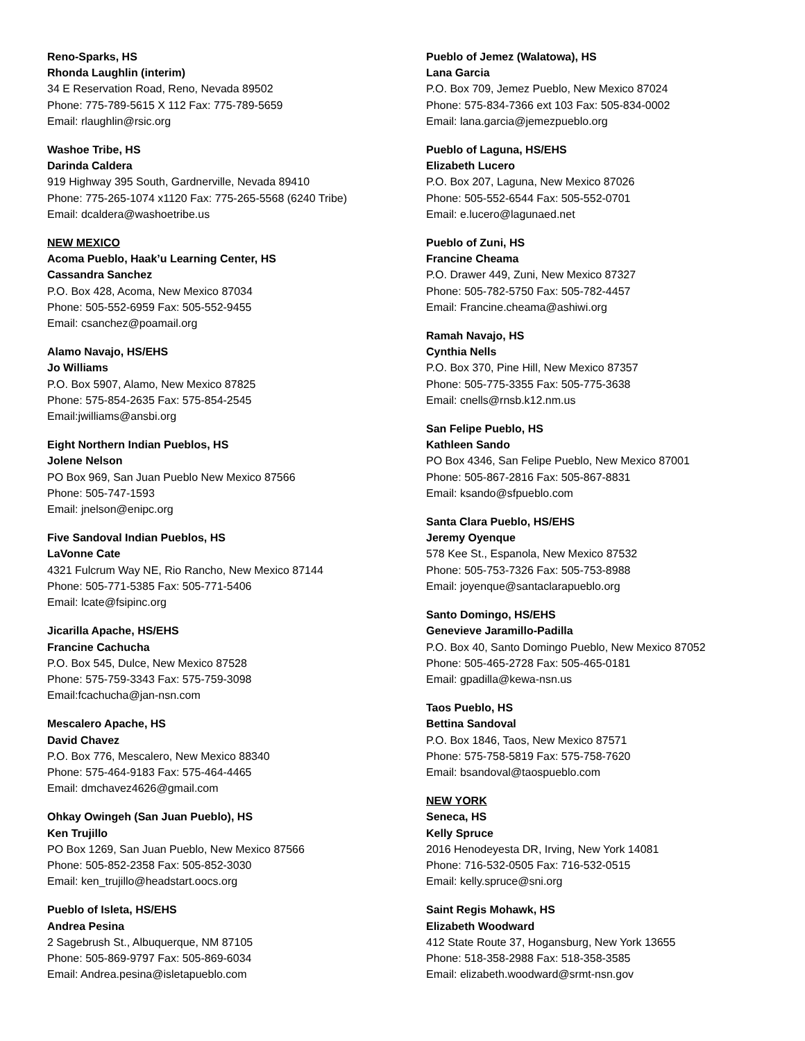Reno-Sparks, HS
Rhonda Laughlin (interim)
34 E Reservation Road, Reno, Nevada 89502
Phone: 775-789-5615 X 112 Fax: 775-789-5659
Email: rlaughlin@rsic.org
Washoe Tribe, HS
Darinda Caldera
919 Highway 395 South, Gardnerville, Nevada 89410
Phone: 775-265-1074 x1120 Fax: 775-265-5568 (6240 Tribe)
Email: dcaldera@washoetribe.us
NEW MEXICO
Acoma Pueblo, Haak’u Learning Center, HS
Cassandra Sanchez
P.O. Box 428, Acoma, New Mexico 87034
Phone: 505-552-6959 Fax: 505-552-9455
Email: csanchez@poamail.org
Alamo Navajo, HS/EHS
Jo Williams
P.O. Box 5907, Alamo, New Mexico 87825
Phone: 575-854-2635 Fax: 575-854-2545
Email:jwilliams@ansbi.org
Eight Northern Indian Pueblos, HS
Jolene Nelson
PO Box 969, San Juan Pueblo New Mexico 87566
Phone: 505-747-1593
Email: jnelson@enipc.org
Five Sandoval Indian Pueblos, HS
LaVonne Cate
4321 Fulcrum Way NE, Rio Rancho, New Mexico 87144
Phone: 505-771-5385 Fax: 505-771-5406
Email: lcate@fsipinc.org
Jicarilla Apache, HS/EHS
Francine Cachucha
P.O. Box 545, Dulce, New Mexico 87528
Phone: 575-759-3343 Fax: 575-759-3098
Email:fcachucha@jan-nsn.com
Mescalero Apache, HS
David Chavez
P.O. Box 776, Mescalero, New Mexico 88340
Phone: 575-464-9183 Fax: 575-464-4465
Email: dmchavez4626@gmail.com
Ohkay Owingeh (San Juan Pueblo), HS
Ken Trujillo
PO Box 1269, San Juan Pueblo, New Mexico 87566
Phone: 505-852-2358 Fax: 505-852-3030
Email: ken_trujillo@headstart.oocs.org
Pueblo of Isleta, HS/EHS
Andrea Pesina
2 Sagebrush St., Albuquerque, NM 87105
Phone: 505-869-9797 Fax: 505-869-6034
Email: Andrea.pesina@isletapueblo.com
Pueblo of Jemez (Walatowa), HS
Lana Garcia
P.O. Box 709, Jemez Pueblo, New Mexico 87024
Phone: 575-834-7366 ext 103 Fax: 505-834-0002
Email: lana.garcia@jemezpueblo.org
Pueblo of Laguna, HS/EHS
Elizabeth Lucero
P.O. Box 207, Laguna, New Mexico 87026
Phone: 505-552-6544 Fax: 505-552-0701
Email: e.lucero@lagunaed.net
Pueblo of Zuni, HS
Francine Cheama
P.O. Drawer 449, Zuni, New Mexico 87327
Phone: 505-782-5750 Fax: 505-782-4457
Email: Francine.cheama@ashiwi.org
Ramah Navajo, HS
Cynthia Nells
P.O. Box 370, Pine Hill, New Mexico 87357
Phone: 505-775-3355 Fax: 505-775-3638
Email: cnells@rnsb.k12.nm.us
San Felipe Pueblo, HS
Kathleen Sando
PO Box 4346, San Felipe Pueblo, New Mexico 87001
Phone: 505-867-2816 Fax: 505-867-8831
Email: ksando@sfpueblo.com
Santa Clara Pueblo, HS/EHS
Jeremy Oyenque
578 Kee St., Espanola, New Mexico 87532
Phone: 505-753-7326 Fax: 505-753-8988
Email: joyenque@santaclarapueblo.org
Santo Domingo, HS/EHS
Genevieve Jaramillo-Padilla
P.O. Box 40, Santo Domingo Pueblo, New Mexico 87052
Phone: 505-465-2728 Fax: 505-465-0181
Email: gpadilla@kewa-nsn.us
Taos Pueblo, HS
Bettina Sandoval
P.O. Box 1846, Taos, New Mexico 87571
Phone: 575-758-5819 Fax: 575-758-7620
Email: bsandoval@taospueblo.com
NEW YORK
Seneca, HS
Kelly Spruce
2016 Henodeyesta DR, Irving, New York 14081
Phone: 716-532-0505 Fax: 716-532-0515
Email: kelly.spruce@sni.org
Saint Regis Mohawk, HS
Elizabeth Woodward
412 State Route 37, Hogansburg, New York 13655
Phone: 518-358-2988 Fax: 518-358-3585
Email: elizabeth.woodward@srmt-nsn.gov